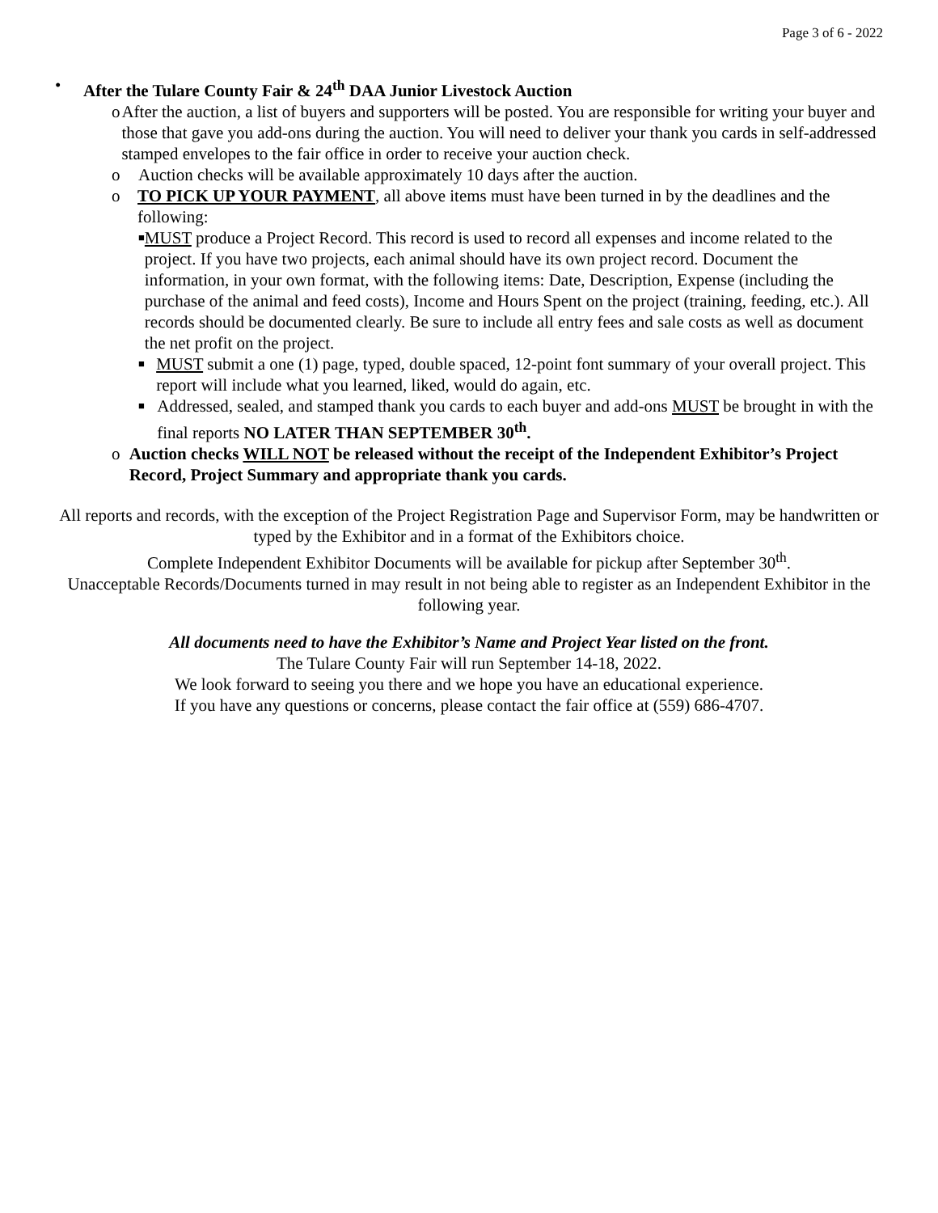Page 3 of 6 - 2022
• After the Tulare County Fair & 24<sup>th</sup> DAA Junior Livestock Auction
o After the auction, a list of buyers and supporters will be posted. You are responsible for writing your buyer and those that gave you add-ons during the auction. You will need to deliver your thank you cards in self-addressed stamped envelopes to the fair office in order to receive your auction check.
o Auction checks will be available approximately 10 days after the auction.
o TO PICK UP YOUR PAYMENT, all above items must have been turned in by the deadlines and the following:
■
MUST produce a Project Record. This record is used to record all expenses and income related to the project. If you have two projects, each animal should have its own project record. Document the information, in your own format, with the following items: Date, Description, Expense (including the purchase of the animal and feed costs), Income and Hours Spent on the project (training, feeding, etc.). All records should be documented clearly. Be sure to include all entry fees and sale costs as well as document the net profit on the project.
■
MUST submit a one (1) page, typed, double spaced, 12-point font summary of your overall project. This report will include what you learned, liked, would do again, etc.
■
Addressed, sealed, and stamped thank you cards to each buyer and add-ons MUST be brought in with the final reports NO LATER THAN SEPTEMBER 30<sup>th</sup>.
o Auction checks WILL NOT be released without the receipt of the Independent Exhibitor’s Project Record, Project Summary and appropriate thank you cards.
All reports and records, with the exception of the Project Registration Page and Supervisor Form, may be handwritten or typed by the Exhibitor and in a format of the Exhibitors choice.
Complete Independent Exhibitor Documents will be available for pickup after September 30<sup>th</sup>.
Unacceptable Records/Documents turned in may result in not being able to register as an Independent Exhibitor in the following year.
All documents need to have the Exhibitor’s Name and Project Year listed on the front.
The Tulare County Fair will run September 14-18, 2022.
We look forward to seeing you there and we hope you have an educational experience.
If you have any questions or concerns, please contact the fair office at (559) 686-4707.